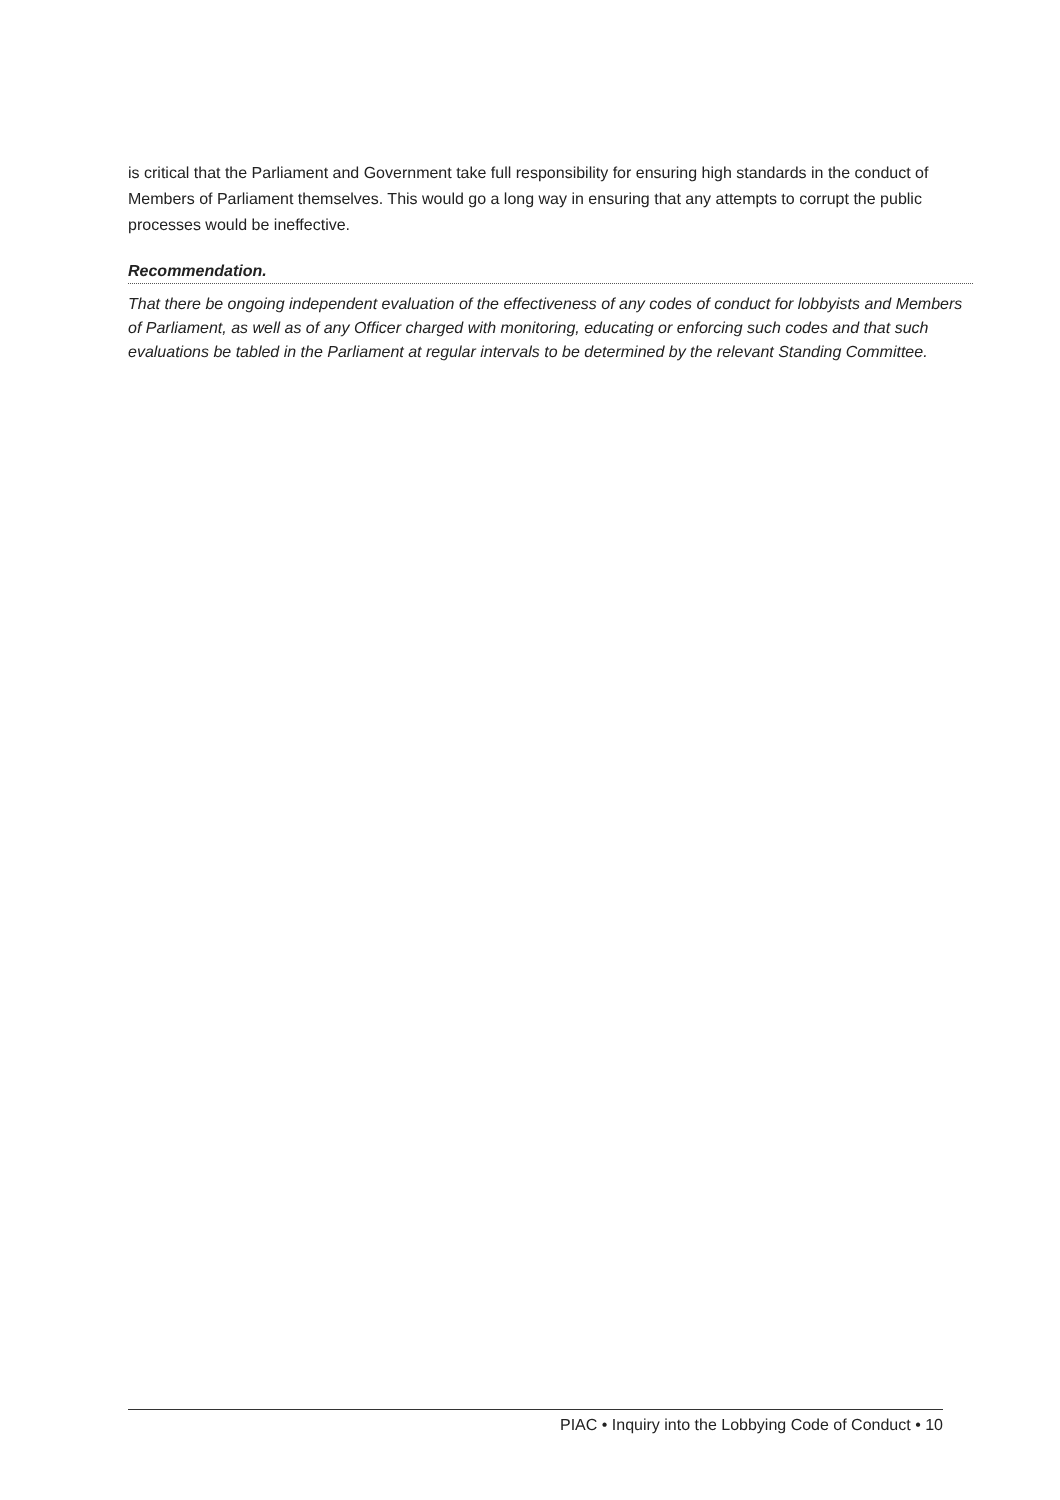is critical that the Parliament and Government take full responsibility for ensuring high standards in the conduct of Members of Parliament themselves. This would go a long way in ensuring that any attempts to corrupt the public processes would be ineffective.
Recommendation.
That there be ongoing independent evaluation of the effectiveness of any codes of conduct for lobbyists and Members of Parliament, as well as of any Officer charged with monitoring, educating or enforcing such codes and that such evaluations be tabled in the Parliament at regular intervals to be determined by the relevant Standing Committee.
PIAC • Inquiry into the Lobbying Code of Conduct • 10